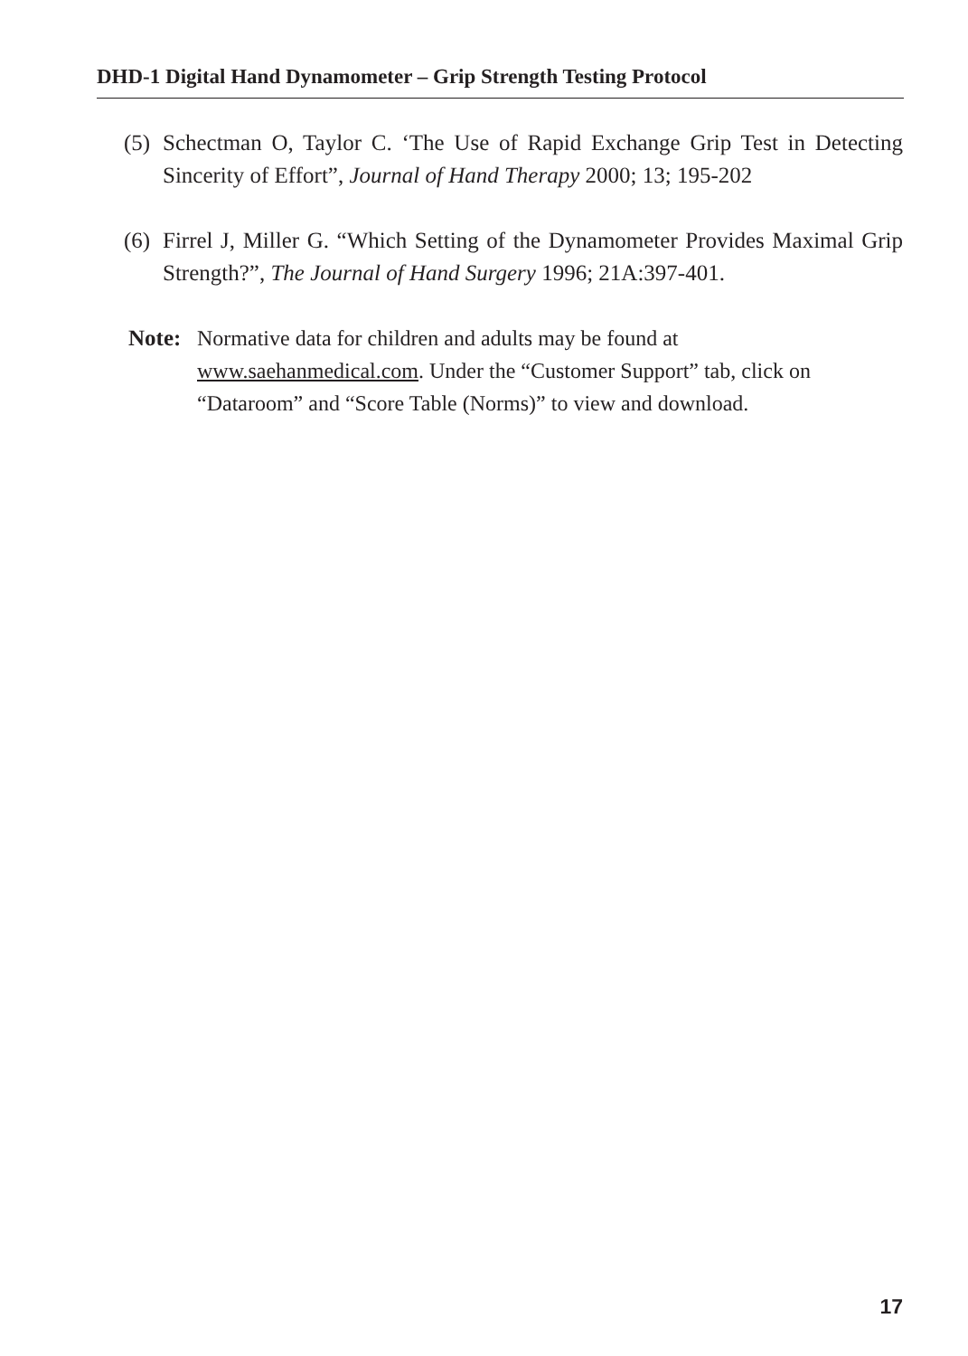DHD-1 Digital Hand Dynamometer – Grip Strength Testing Protocol
(5) Schectman O, Taylor C. ‘The Use of Rapid Exchange Grip Test in Detecting Sincerity of Effort”, Journal of Hand Therapy 2000; 13; 195-202
(6) Firrel J, Miller G. “Which Setting of the Dynamometer Provides Maximal Grip Strength?”, The Journal of Hand Surgery 1996; 21A:397-401.
Note: Normative data for children and adults may be found at www.saehanmedical.com. Under the “Customer Support” tab, click on “Dataroom” and “Score Table (Norms)” to view and download.
17